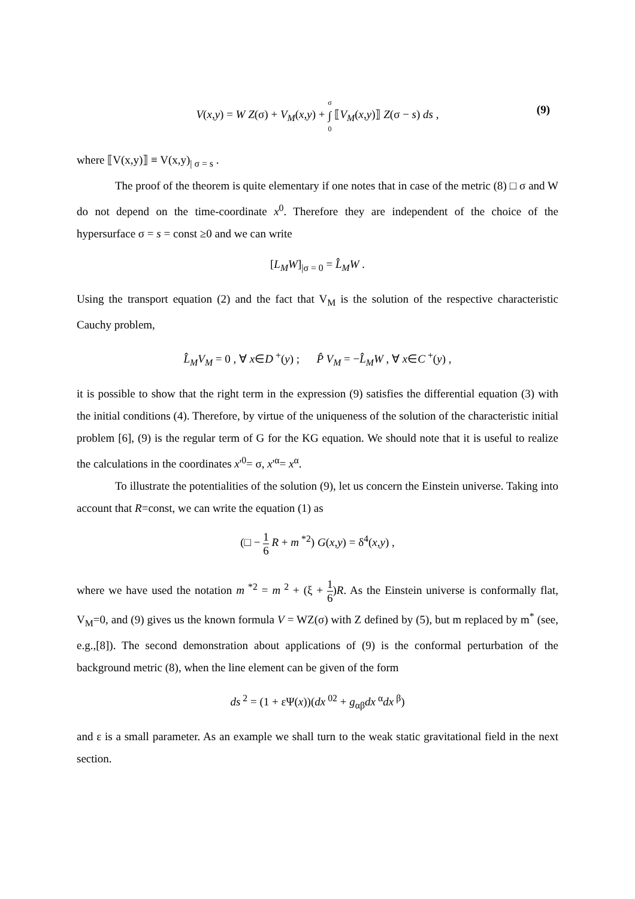V(x,y) = W Z(σ) + V<sub>M</sub>(x,y) + σ ∫ 0 ⟦V<sub>M</sub>(x,y)⟧ Z(σ − s) ds ,
(9)
where ⟦V(x,y)⟧ ≡ V(x,y)<sub>| σ = s</sub> .
The proof of the theorem is quite elementary if one notes that in case of the metric (8) □ σ and W do not depend on the time-coordinate x<sup>0</sup>. Therefore they are independent of the choice of the hypersurface σ = s = const ≥0 and we can write
[L<sub>M</sub>W]<sub>|σ = 0</sub> = L̂<sub>M</sub>W .
Using the transport equation (2) and the fact that V<sub>M</sub> is the solution of the respective characteristic Cauchy problem,
L̂<sub>M</sub>V<sub>M</sub> = 0 , ∀ x∈D<sup>+</sup>(y) ; P̂ V<sub>M</sub> = −L̂<sub>M</sub>W , ∀ x∈C<sup>+</sup>(y) ,
it is possible to show that the right term in the expression (9) satisfies the differential equation (3) with the initial conditions (4). Therefore, by virtue of the uniqueness of the solution of the characteristic initial problem [6], (9) is the regular term of G for the KG equation. We should note that it is useful to realize the calculations in the coordinates x'<sup>0</sup>= σ, x'<sup>α</sup>= x<sup>α</sup>.
To illustrate the potentialities of the solution (9), let us concern the Einstein universe. Taking into account that R=const, we can write the equation (1) as
(□ − 1 6 R + m<sup>*2</sup>) G(x,y) = δ<sup>4</sup>(x,y) ,
where we have used the notation m<sup>*2</sup> = m<sup>2</sup> + (ξ + 1 6)R. As the Einstein universe is conformally flat, V<sub>M</sub>=0, and (9) gives us the known formula V = WZ(σ) with Z defined by (5), but m replaced by m<sup>*</sup> (see, e.g.,[8]). The second demonstration about applications of (9) is the conformal perturbation of the background metric (8), when the line element can be given of the form
ds<sup>2</sup> = (1 + εΨ(x))(dx<sup>02</sup> + g<sub>αβ</sub>dx<sup>α</sup>dx<sup>β</sup>)
and ε is a small parameter. As an example we shall turn to the weak static gravitational field in the next section.